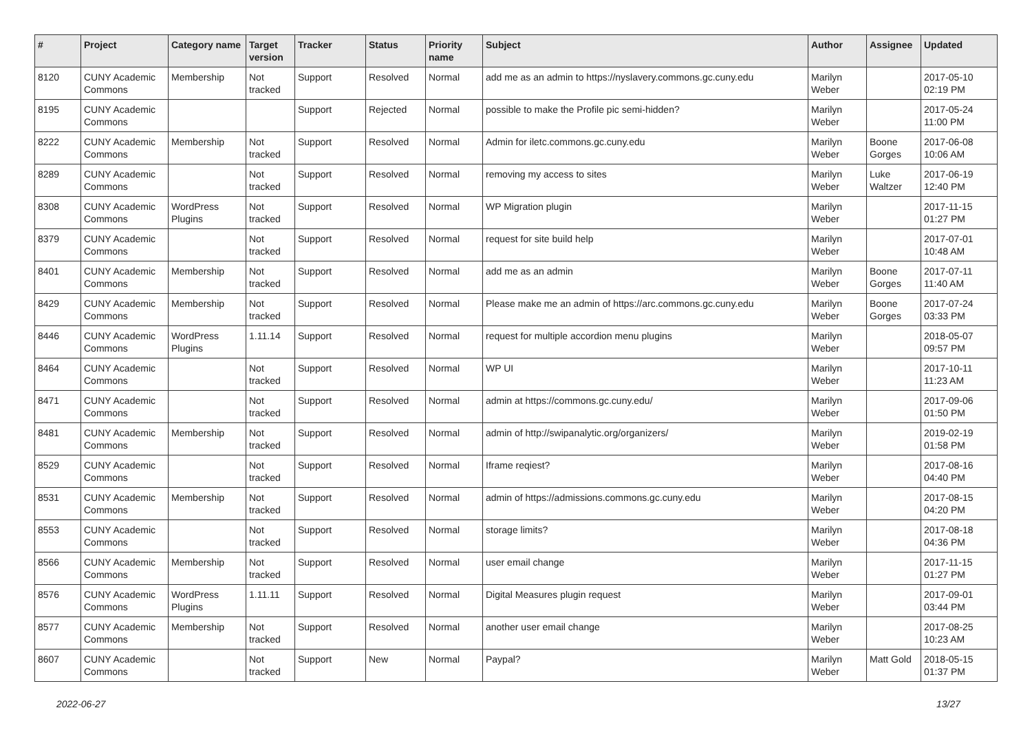| # | Project | Category name | Target version | Tracker | Status | Priority name | Subject | Author | Assignee | Updated |
| --- | --- | --- | --- | --- | --- | --- | --- | --- | --- | --- |
| 8120 | CUNY Academic Commons | Membership | Not tracked | Support | Resolved | Normal | add me as an admin to https://nyslavery.commons.gc.cuny.edu | Marilyn Weber | | 2017-05-10 02:19 PM |
| 8195 | CUNY Academic Commons | | | Support | Rejected | Normal | possible to make the Profile pic semi-hidden? | Marilyn Weber | | 2017-05-24 11:00 PM |
| 8222 | CUNY Academic Commons | Membership | Not tracked | Support | Resolved | Normal | Admin for iletc.commons.gc.cuny.edu | Marilyn Weber | Boone Gorges | 2017-06-08 10:06 AM |
| 8289 | CUNY Academic Commons | | Not tracked | Support | Resolved | Normal | removing my access to sites | Marilyn Weber | Luke Waltzer | 2017-06-19 12:40 PM |
| 8308 | CUNY Academic Commons | WordPress Plugins | Not tracked | Support | Resolved | Normal | WP Migration plugin | Marilyn Weber | | 2017-11-15 01:27 PM |
| 8379 | CUNY Academic Commons | | Not tracked | Support | Resolved | Normal | request for site build help | Marilyn Weber | | 2017-07-01 10:48 AM |
| 8401 | CUNY Academic Commons | Membership | Not tracked | Support | Resolved | Normal | add me as an admin | Marilyn Weber | Boone Gorges | 2017-07-11 11:40 AM |
| 8429 | CUNY Academic Commons | Membership | Not tracked | Support | Resolved | Normal | Please make me an admin of https://arc.commons.gc.cuny.edu | Marilyn Weber | Boone Gorges | 2017-07-24 03:33 PM |
| 8446 | CUNY Academic Commons | WordPress Plugins | 1.11.14 | Support | Resolved | Normal | request for multiple accordion menu plugins | Marilyn Weber | | 2018-05-07 09:57 PM |
| 8464 | CUNY Academic Commons | | Not tracked | Support | Resolved | Normal | WP UI | Marilyn Weber | | 2017-10-11 11:23 AM |
| 8471 | CUNY Academic Commons | | Not tracked | Support | Resolved | Normal | admin at https://commons.gc.cuny.edu/ | Marilyn Weber | | 2017-09-06 01:50 PM |
| 8481 | CUNY Academic Commons | Membership | Not tracked | Support | Resolved | Normal | admin of http://swipanalytic.org/organizers/ | Marilyn Weber | | 2019-02-19 01:58 PM |
| 8529 | CUNY Academic Commons | | Not tracked | Support | Resolved | Normal | Iframe reqiest? | Marilyn Weber | | 2017-08-16 04:40 PM |
| 8531 | CUNY Academic Commons | Membership | Not tracked | Support | Resolved | Normal | admin of https://admissions.commons.gc.cuny.edu | Marilyn Weber | | 2017-08-15 04:20 PM |
| 8553 | CUNY Academic Commons | | Not tracked | Support | Resolved | Normal | storage limits? | Marilyn Weber | | 2017-08-18 04:36 PM |
| 8566 | CUNY Academic Commons | Membership | Not tracked | Support | Resolved | Normal | user email change | Marilyn Weber | | 2017-11-15 01:27 PM |
| 8576 | CUNY Academic Commons | WordPress Plugins | 1.11.11 | Support | Resolved | Normal | Digital Measures plugin request | Marilyn Weber | | 2017-09-01 03:44 PM |
| 8577 | CUNY Academic Commons | Membership | Not tracked | Support | Resolved | Normal | another user email change | Marilyn Weber | | 2017-08-25 10:23 AM |
| 8607 | CUNY Academic Commons | | Not tracked | Support | New | Normal | Paypal? | Marilyn Weber | Matt Gold | 2018-05-15 01:37 PM |
2022-06-27 13/27